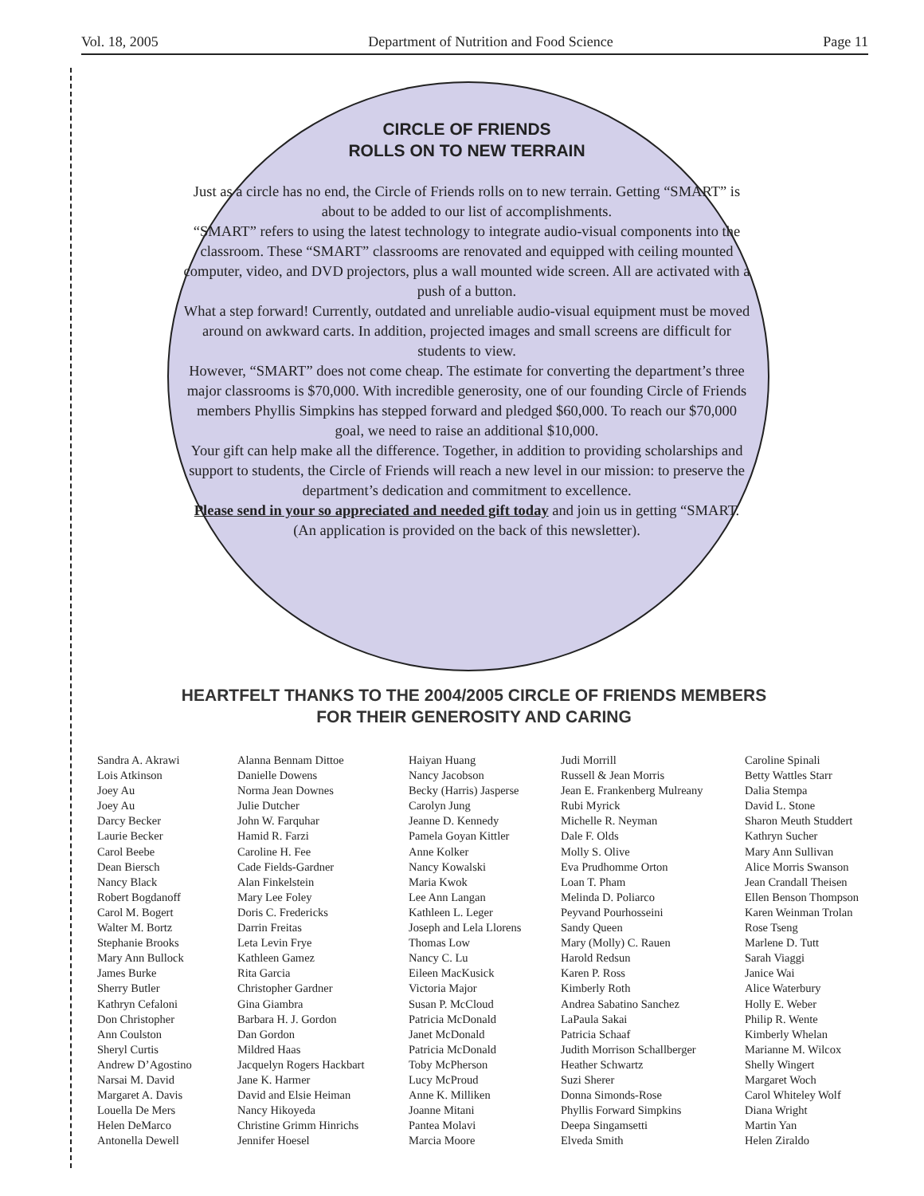Vol. 18, 2005 Department of Nutrition and Food Science Page 11
CIRCLE OF FRIENDS
ROLLS ON TO NEW TERRAIN
Just as a circle has no end, the Circle of Friends rolls on to new terrain. Getting “SMART” is about to be added to our list of accomplishments.
“SMART” refers to using the latest technology to integrate audio-visual components into the classroom. These “SMART” classrooms are renovated and equipped with ceiling mounted computer, video, and DVD projectors, plus a wall mounted wide screen. All are activated with a push of a button.
What a step forward! Currently, outdated and unreliable audio-visual equipment must be moved around on awkward carts. In addition, projected images and small screens are difficult for students to view.
However, “SMART” does not come cheap. The estimate for converting the department’s three major classrooms is $70,000. With incredible generosity, one of our founding Circle of Friends members Phyllis Simpkins has stepped forward and pledged $60,000. To reach our $70,000 goal, we need to raise an additional $10,000.
Your gift can help make all the difference. Together, in addition to providing scholarships and support to students, the Circle of Friends will reach a new level in our mission: to preserve the department’s dedication and commitment to excellence.
Please send in your so appreciated and needed gift today and join us in getting “SMART. (An application is provided on the back of this newsletter).
HEARTFELT THANKS TO THE 2004/2005 CIRCLE OF FRIENDS MEMBERS
FOR THEIR GENEROSITY AND CARING
Sandra A. Akrawi
Lois Atkinson
Joey Au
Joey Au
Darcy Becker
Laurie Becker
Carol Beebe
Dean Biersch
Nancy Black
Robert Bogdanoff
Carol M. Bogert
Walter M. Bortz
Stephanie Brooks
Mary Ann Bullock
James Burke
Sherry Butler
Kathryn Cefaloni
Don Christopher
Ann Coulston
Sheryl Curtis
Andrew D’Agostino
Narsai M. David
Margaret A. Davis
Louella De Mers
Helen DeMarco
Antonella Dewell
Alanna Bennam Dittoe
Danielle Dowens
Norma Jean Downes
Julie Dutcher
John W. Farquhar
Hamid R. Farzi
Caroline H. Fee
Cade Fields-Gardner
Alan Finkelstein
Mary Lee Foley
Doris C. Fredericks
Darrin Freitas
Leta Levin Frye
Kathleen Gamez
Rita Garcia
Christopher Gardner
Gina Giambra
Barbara H. J. Gordon
Dan Gordon
Mildred Haas
Jacquelyn Rogers Hackbart
Jane K. Harmer
David and Elsie Heiman
Nancy Hikoyeda
Christine Grimm Hinrichs
Jennifer Hoesel
Haiyan Huang
Nancy Jacobson
Becky (Harris) Jasperse
Carolyn Jung
Jeanne D. Kennedy
Pamela Goyan Kittler
Anne Kolker
Nancy Kowalski
Maria Kwok
Lee Ann Langan
Kathleen L. Leger
Joseph and Lela Llorens
Thomas Low
Nancy C. Lu
Eileen MacKusick
Victoria Major
Susan P. McCloud
Patricia McDonald
Janet McDonald
Patricia McDonald
Toby McPherson
Lucy McProud
Anne K. Milliken
Joanne Mitani
Pantea Molavi
Marcia Moore
Judi Morrill
Russell & Jean Morris
Jean E. Frankenberg Mulreany
Rubi Myrick
Michelle R. Neyman
Dale F. Olds
Molly S. Olive
Eva Prudhomme Orton
Loan T. Pham
Melinda D. Poliarco
Peyvand Pourhosseini
Sandy Queen
Mary (Molly) C. Rauen
Harold Redsun
Karen P. Ross
Kimberly Roth
Andrea Sabatino Sanchez
LaPaula Sakai
Patricia Schaaf
Judith Morrison Schallberger
Heather Schwartz
Suzi Sherer
Donna Simonds-Rose
Phyllis Forward Simpkins
Deepa Singamsetti
Elveda Smith
Caroline Spinali
Betty Wattles Starr
Dalia Stempa
David L. Stone
Sharon Meuth Studdert
Kathryn Sucher
Mary Ann Sullivan
Alice Morris Swanson
Jean Crandall Theisen
Ellen Benson Thompson
Karen Weinman Trolan
Rose Tseng
Marlene D. Tutt
Sarah Viaggi
Janice Wai
Alice Waterbury
Holly E. Weber
Philip R. Wente
Kimberly Whelan
Marianne M. Wilcox
Shelly Wingert
Margaret Woch
Carol Whiteley Wolf
Diana Wright
Martin Yan
Helen Ziraldo